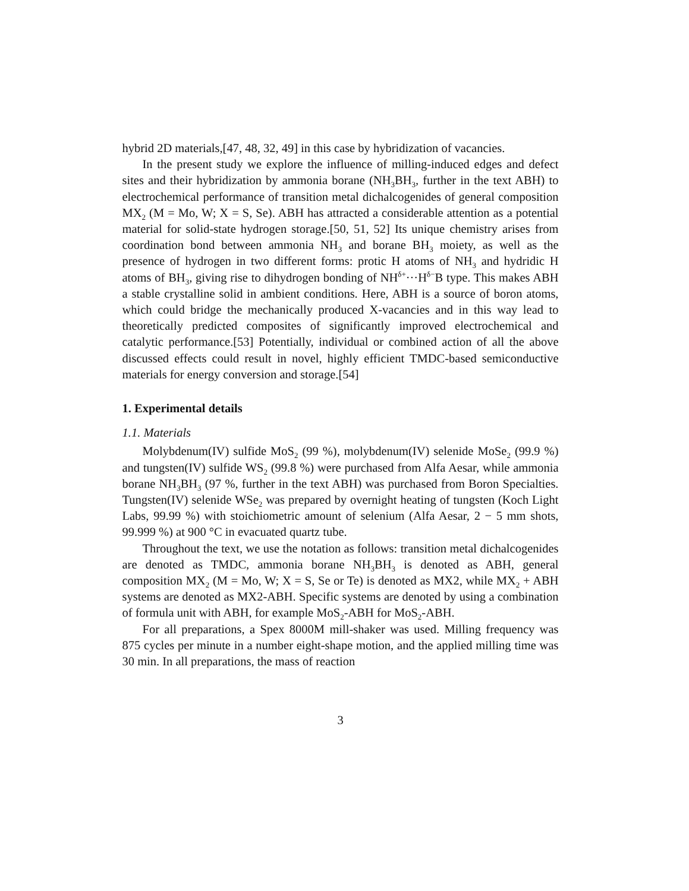hybrid 2D materials,[47, 48, 32, 49] in this case by hybridization of vacancies.
In the present study we explore the influence of milling-induced edges and defect sites and their hybridization by ammonia borane (NH<sub>3</sub>BH<sub>3</sub>, further in the text ABH) to electrochemical performance of transition metal dichalcogenides of general composition MX<sub>2</sub> (M = Mo, W; X = S, Se). ABH has attracted a considerable attention as a potential material for solid-state hydrogen storage.[50, 51, 52] Its unique chemistry arises from coordination bond between ammonia NH<sub>3</sub> and borane BH<sub>3</sub> moiety, as well as the presence of hydrogen in two different forms: protic H atoms of NH<sub>3</sub> and hydridic H atoms of BH<sub>3</sub>, giving rise to dihydrogen bonding of NH<sup>δ+</sup>···H<sup>δ−</sup>B type. This makes ABH a stable crystalline solid in ambient conditions. Here, ABH is a source of boron atoms, which could bridge the mechanically produced X-vacancies and in this way lead to theoretically predicted composites of significantly improved electrochemical and catalytic performance.[53] Potentially, individual or combined action of all the above discussed effects could result in novel, highly efficient TMDC-based semiconductive materials for energy conversion and storage.[54]
1. Experimental details
1.1. Materials
Molybdenum(IV) sulfide MoS<sub>2</sub> (99 %), molybdenum(IV) selenide MoSe<sub>2</sub> (99.9 %) and tungsten(IV) sulfide WS<sub>2</sub> (99.8 %) were purchased from Alfa Aesar, while ammonia borane NH<sub>3</sub>BH<sub>3</sub> (97 %, further in the text ABH) was purchased from Boron Specialties. Tungsten(IV) selenide WSe<sub>2</sub> was prepared by overnight heating of tungsten (Koch Light Labs, 99.99 %) with stoichiometric amount of selenium (Alfa Aesar, 2 − 5 mm shots, 99.999 %) at 900 °C in evacuated quartz tube.
Throughout the text, we use the notation as follows: transition metal dichalcogenides are denoted as TMDC, ammonia borane NH<sub>3</sub>BH<sub>3</sub> is denoted as ABH, general composition MX<sub>2</sub> (M = Mo, W; X = S, Se or Te) is denoted as MX2, while MX<sub>2</sub> + ABH systems are denoted as MX2-ABH. Specific systems are denoted by using a combination of formula unit with ABH, for example MoS<sub>2</sub>-ABH for MoS<sub>2</sub>-ABH.
For all preparations, a Spex 8000M mill-shaker was used. Milling frequency was 875 cycles per minute in a number eight-shape motion, and the applied milling time was 30 min. In all preparations, the mass of reaction
3